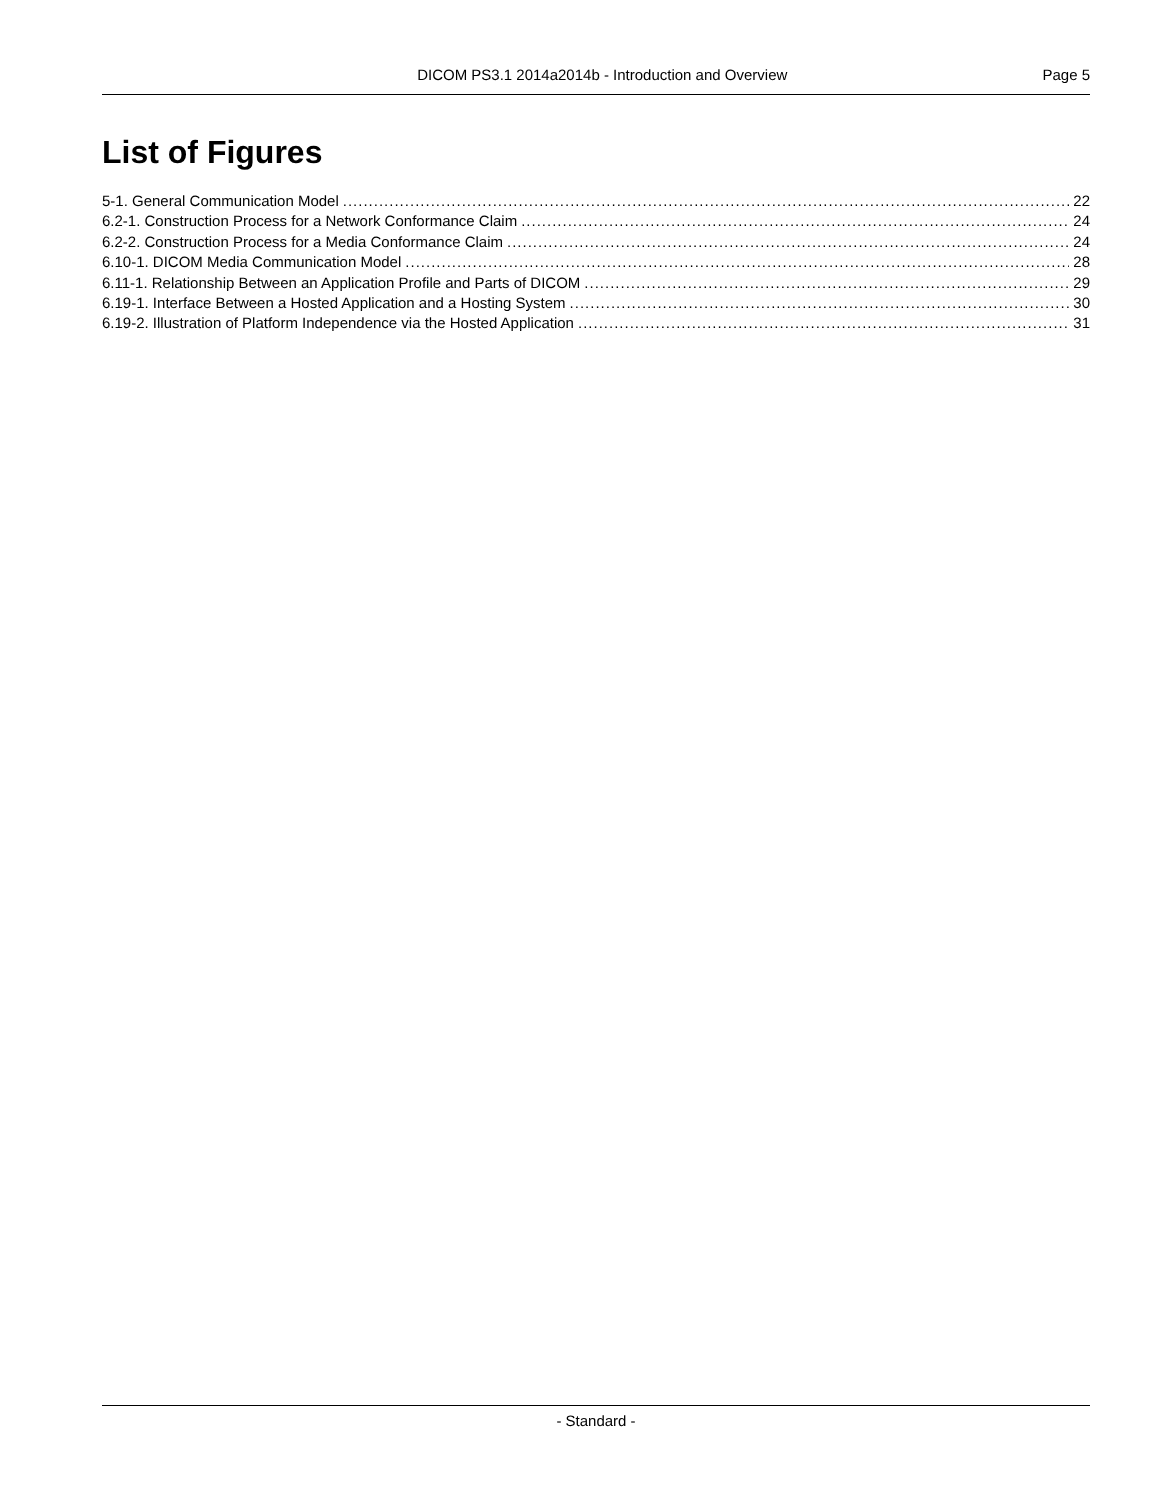DICOM PS3.1 2014a2014b - Introduction and Overview Page 5
List of Figures
5-1. General Communication Model 22
6.2-1. Construction Process for a Network Conformance Claim 24
6.2-2. Construction Process for a Media Conformance Claim 24
6.10-1. DICOM Media Communication Model 28
6.11-1. Relationship Between an Application Profile and Parts of DICOM 29
6.19-1. Interface Between a Hosted Application and a Hosting System 30
6.19-2. Illustration of Platform Independence via the Hosted Application 31
- Standard -